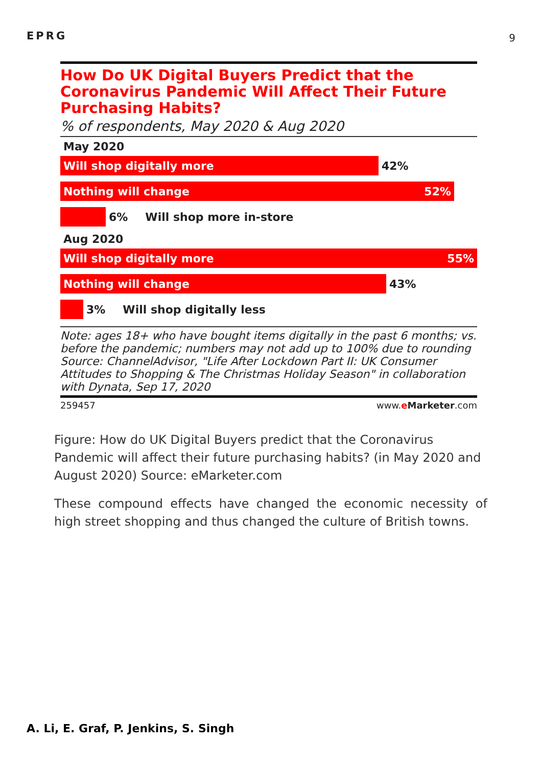EPRG 9
How Do UK Digital Buyers Predict that the Coronavirus Pandemic Will Affect Their Future Purchasing Habits?
% of respondents, May 2020 & Aug 2020
May 2020
Will shop digitally more
42%
Nothing will change 52%
6% Will shop more in-store
Aug 2020
Will shop digitally more 55%
Nothing will change
43%
3% Will shop digitally less
Note: ages 18+ who have bought items digitally in the past 6 months; vs. before the pandemic; numbers may not add up to 100% due to rounding
Source: ChannelAdvisor, "Life After Lockdown Part II: UK Consumer Attitudes to Shopping & The Christmas Holiday Season" in collaboration with Dynata, Sep 17, 2020
259457 www.eMarketer.com
Figure: How do UK Digital Buyers predict that the Coronavirus Pandemic will affect their future purchasing habits? (in May 2020 and August 2020) Source: eMarketer.com
These compound effects have changed the economic necessity of high street shopping and thus changed the culture of British towns.
A. Li, E. Graf, P. Jenkins, S. Singh